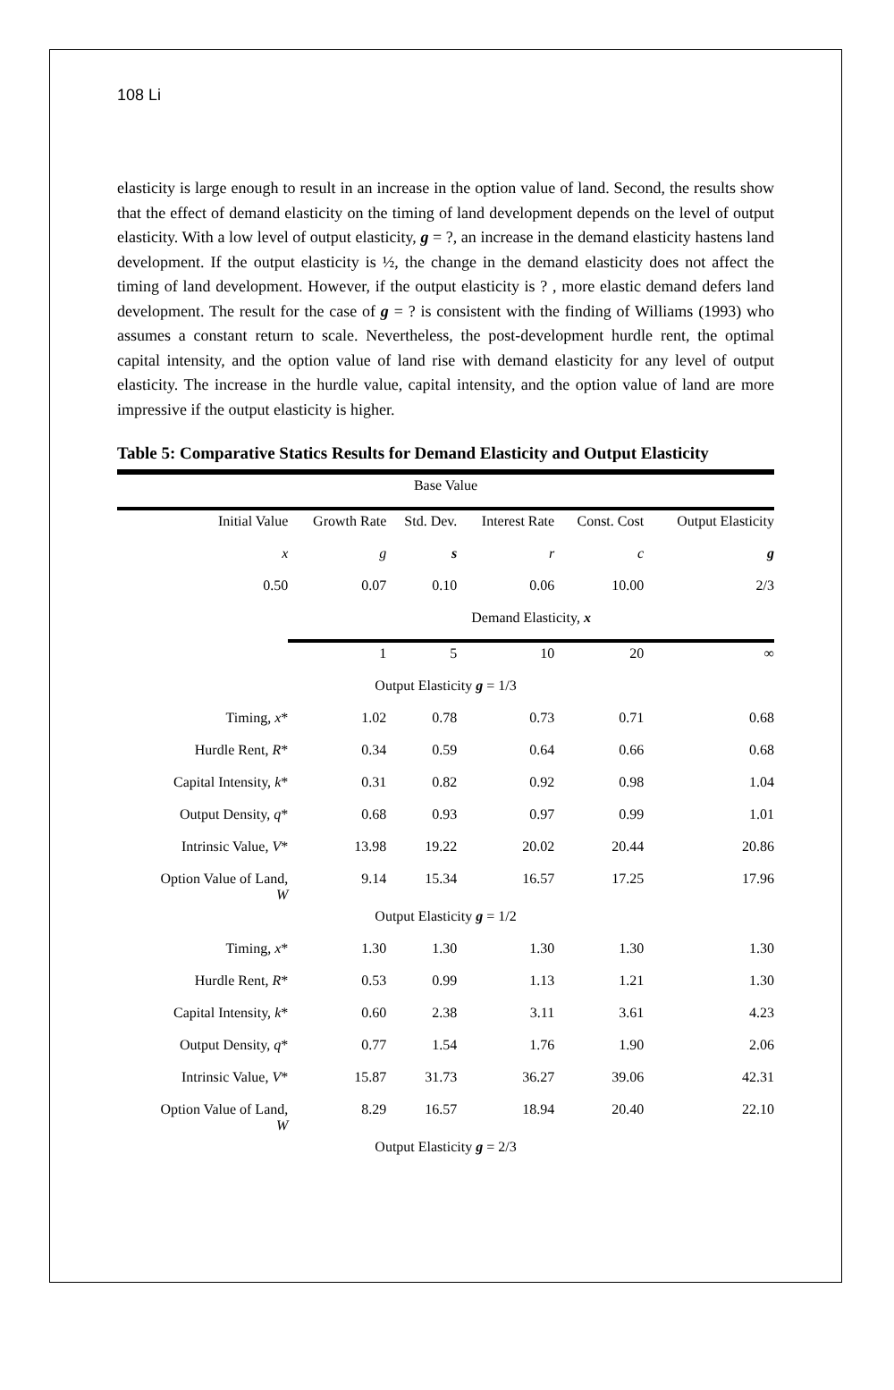108 Li
elasticity is large enough to result in an increase in the option value of land. Second, the results show that the effect of demand elasticity on the timing of land development depends on the level of output elasticity. With a low level of output elasticity, g = ?, an increase in the demand elasticity hastens land development. If the output elasticity is ½, the change in the demand elasticity does not affect the timing of land development. However, if the output elasticity is ? , more elastic demand defers land development. The result for the case of g = ? is consistent with the finding of Williams (1993) who assumes a constant return to scale. Nevertheless, the post-development hurdle rent, the optimal capital intensity, and the option value of land rise with demand elasticity for any level of output elasticity. The increase in the hurdle value, capital intensity, and the option value of land are more impressive if the output elasticity is higher.
Table 5: Comparative Statics Results for Demand Elasticity and Output Elasticity
| Base Value | | | | | |
| --- | --- | --- | --- | --- | --- |
| Initial Value | Growth Rate | Std. Dev. | Interest Rate | Const. Cost | Output Elasticity |
| x | g | s | r | c | g |
| 0.50 | 0.07 | 0.10 | 0.06 | 10.00 | 2/3 |
| | Demand Elasticity, x | | | | |
| | 1 | 5 | 10 | 20 | ∞ |
| Output Elasticity g = 1/3 | | | | | |
| Timing, x * | 1.02 | 0.78 | 0.73 | 0.71 | 0.68 |
| Hurdle Rent, R * | 0.34 | 0.59 | 0.64 | 0.66 | 0.68 |
| Capital Intensity, k * | 0.31 | 0.82 | 0.92 | 0.98 | 1.04 |
| Output Density, q * | 0.68 | 0.93 | 0.97 | 0.99 | 1.01 |
| Intrinsic Value, V * | 13.98 | 19.22 | 20.02 | 20.44 | 20.86 |
| Option Value of Land, W | 9.14 | 15.34 | 16.57 | 17.25 | 17.96 |
| Output Elasticity g = 1/2 | | | | | |
| Timing, x * | 1.30 | 1.30 | 1.30 | 1.30 | 1.30 |
| Hurdle Rent, R * | 0.53 | 0.99 | 1.13 | 1.21 | 1.30 |
| Capital Intensity, k * | 0.60 | 2.38 | 3.11 | 3.61 | 4.23 |
| Output Density, q * | 0.77 | 1.54 | 1.76 | 1.90 | 2.06 |
| Intrinsic Value, V * | 15.87 | 31.73 | 36.27 | 39.06 | 42.31 |
| Option Value of Land, W | 8.29 | 16.57 | 18.94 | 20.40 | 22.10 |
| Output Elasticity g = 2/3 | | | | | |